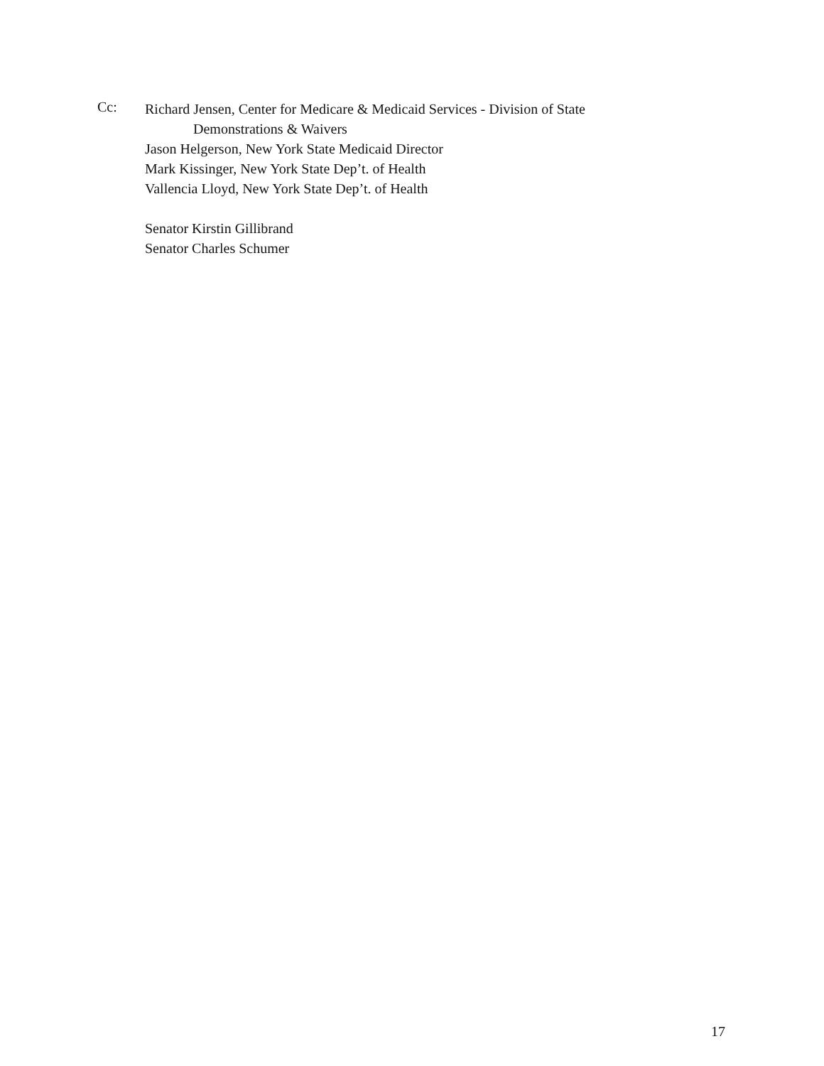Cc:
Richard Jensen, Center for Medicare & Medicaid Services - Division of State
Demonstrations & Waivers
Jason Helgerson, New York State Medicaid Director
Mark Kissinger, New York State Dep’t. of Health
Vallencia Lloyd, New York State Dep’t. of Health
Senator Kirstin Gillibrand
Senator Charles Schumer
17